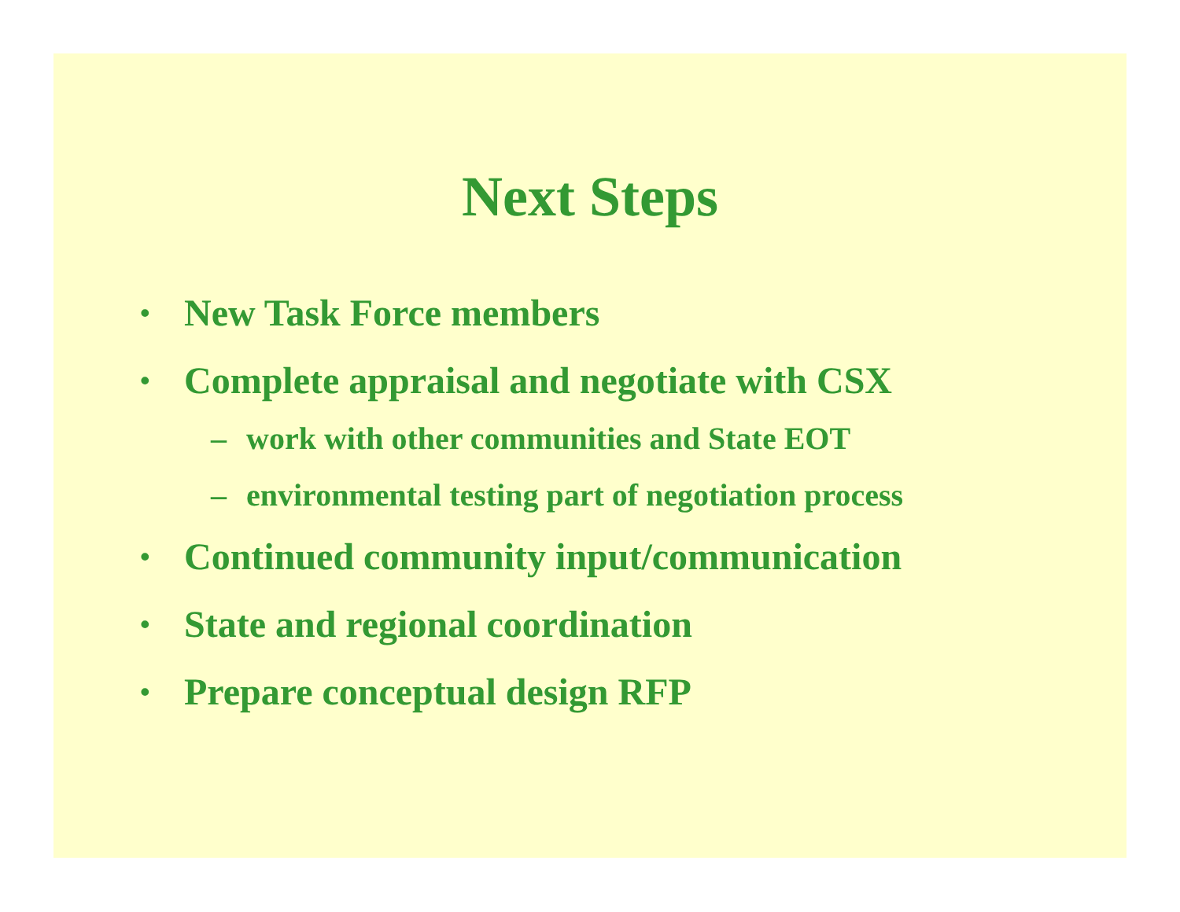Next Steps
• New Task Force members
• Complete appraisal and negotiate with CSX
– work with other communities and State EOT
– environmental testing part of negotiation process
• Continued community input/communication
• State and regional coordination
• Prepare conceptual design RFP